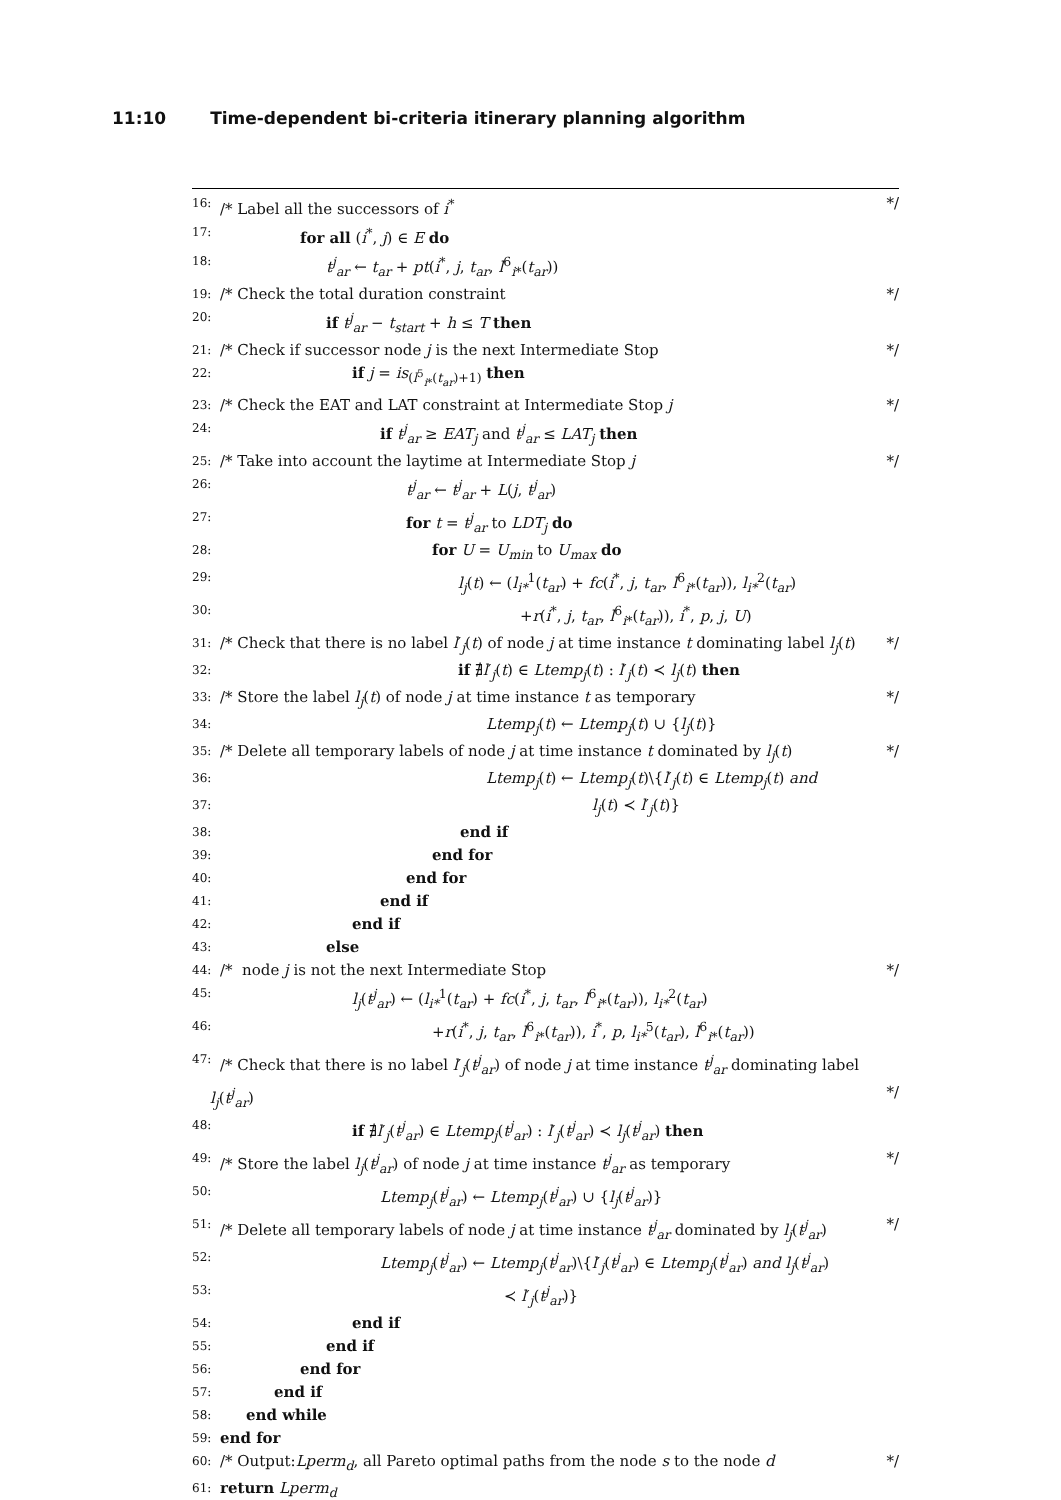11:10 Time-dependent bi-criteria itinerary planning algorithm
16: /* Label all the successors of i<sup>*</sup> */
17: for all (i<sup>*</sup>, j) ∈ E do
18: t<sup>j</sup><sub>ar</sub> ← t<sub>ar</sub> + pt(i<sup>*</sup>, j, t<sub>ar</sub>, l<sup>6</sup><sub>i*</sub>(t<sub>ar</sub>))
19: /* Check the total duration constraint */
20: if t<sup>j</sup><sub>ar</sub> − t<sub>start</sub> + h ≤ T then
21: /* Check if successor node j is the next Intermediate Stop */
22: if j = is<sub>(l<sup>5</sup><sub>i*</sub>(t<sub>ar</sub>)+1)</sub> then
23: /* Check the EAT and LAT constraint at Intermediate Stop j */
24: if t<sup>j</sup><sub>ar</sub> ≥ EAT<sub>j</sub> and t<sup>j</sup><sub>ar</sub> ≤ LAT<sub>j</sub> then
25: /* Take into account the laytime at Intermediate Stop j */
26: t<sup>j</sup><sub>ar</sub> ← t<sup>j</sup><sub>ar</sub> + L(j, t<sup>j</sup><sub>ar</sub>)
27: for t = t<sup>j</sup><sub>ar</sub> to LDT<sub>j</sub> do
28: for U = U<sub>min</sub> to U<sub>max</sub> do
29: l<sub>j</sub>(t) ← (l<sub>i*</sub><sup>1</sup>(t<sub>ar</sub>) + fc(i<sup>*</sup>, j, t<sub>ar</sub>, l<sup>6</sup><sub>i*</sub>(t<sub>ar</sub>)), l<sub>i*</sub><sup>2</sup>(t<sub>ar</sub>)
30: +r(i<sup>*</sup>, j, t<sub>ar</sub>, l<sup>6</sup><sub>i*</sub>(t<sub>ar</sub>)), i<sup>*</sup>, p, j, U)
31: /* Check that there is no label l′<sub>j</sub>(t) of node j at time instance t dominating label l<sub>j</sub>(t) */
32: if ∄l′<sub>j</sub>(t) ∈ Ltemp<sub>j</sub>(t) : l′<sub>j</sub>(t) ≺ l<sub>j</sub>(t) then
33: /* Store the label l<sub>j</sub>(t) of node j at time instance t as temporary */
34: Ltemp<sub>j</sub>(t) ← Ltemp<sub>j</sub>(t) ∪ {l<sub>j</sub>(t)}
35: /* Delete all temporary labels of node j at time instance t dominated by l<sub>j</sub>(t) */
36: Ltemp<sub>j</sub>(t) ← Ltemp<sub>j</sub>(t)\{l′<sub>j</sub>(t) ∈ Ltemp<sub>j</sub>(t) and
37: l<sub>j</sub>(t) ≺ l′<sub>j</sub>(t)}
38: end if
39: end for
40: end for
41: end if
42: end if
43: else
44: /* node j is not the next Intermediate Stop */
45: l<sub>j</sub>(t<sup>j</sup><sub>ar</sub>) ← (l<sub>i*</sub><sup>1</sup>(t<sub>ar</sub>) + fc(i<sup>*</sup>, j, t<sub>ar</sub>, l<sup>6</sup><sub>i*</sub>(t<sub>ar</sub>)), l<sub>i*</sub><sup>2</sup>(t<sub>ar</sub>)
46: +r(i<sup>*</sup>, j, t<sub>ar</sub>, l<sup>6</sup><sub>i*</sub>(t<sub>ar</sub>)), i<sup>*</sup>, p, l<sub>i*</sub><sup>5</sup>(t<sub>ar</sub>), l<sup>6</sup><sub>i*</sub>(t<sub>ar</sub>))
47: /* Check that there is no label l′<sub>j</sub>(t<sup>j</sup><sub>ar</sub>) of node j at time instance t<sup>j</sup><sub>ar</sub> dominating label
l<sub>j</sub>(t<sup>j</sup><sub>ar</sub>) */
48: if ∄l′<sub>j</sub>(t<sup>j</sup><sub>ar</sub>) ∈ Ltemp<sub>j</sub>(t<sup>j</sup><sub>ar</sub>) : l′<sub>j</sub>(t<sup>j</sup><sub>ar</sub>) ≺ l<sub>j</sub>(t<sup>j</sup><sub>ar</sub>) then
49: /* Store the label l<sub>j</sub>(t<sup>j</sup><sub>ar</sub>) of node j at time instance t<sup>j</sup><sub>ar</sub> as temporary */
50: Ltemp<sub>j</sub>(t<sup>j</sup><sub>ar</sub>) ← Ltemp<sub>j</sub>(t<sup>j</sup><sub>ar</sub>) ∪ {l<sub>j</sub>(t<sup>j</sup><sub>ar</sub>)}
51: /* Delete all temporary labels of node j at time instance t<sup>j</sup><sub>ar</sub> dominated by l<sub>j</sub>(t<sup>j</sup><sub>ar</sub>) */
52: Ltemp<sub>j</sub>(t<sup>j</sup><sub>ar</sub>) ← Ltemp<sub>j</sub>(t<sup>j</sup><sub>ar</sub>)\{l′<sub>j</sub>(t<sup>j</sup><sub>ar</sub>) ∈ Ltemp<sub>j</sub>(t<sup>j</sup><sub>ar</sub>) and l<sub>j</sub>(t<sup>j</sup><sub>ar</sub>)
53: ≺ l′<sub>j</sub>(t<sup>j</sup><sub>ar</sub>)}
54: end if
55: end if
56: end for
57: end if
58: end while
59: end for
60: /* Output:Lperm<sub>d</sub>, all Pareto optimal paths from the node s to the node d */
61: return Lperm<sub>d</sub>